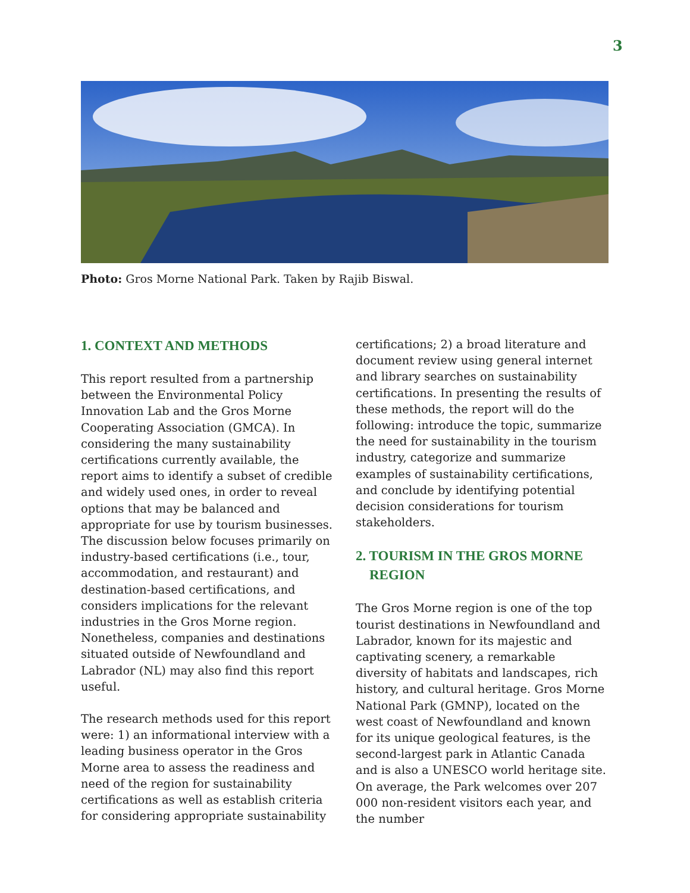3
Photo: Gros Morne National Park. Taken by Rajib Biswal.
1. CONTEXT AND METHODS
This report resulted from a partnership between the Environmental Policy Innovation Lab and the Gros Morne Cooperating Association (GMCA). In considering the many sustainability certifications currently available, the report aims to identify a subset of credible and widely used ones, in order to reveal options that may be balanced and appropriate for use by tourism businesses. The discussion below focuses primarily on industry-based certifications (i.e., tour, accommodation, and restaurant) and destination-based certifications, and considers implications for the relevant industries in the Gros Morne region. Nonetheless, companies and destinations situated outside of Newfoundland and Labrador (NL) may also find this report useful.
The research methods used for this report were: 1) an informational interview with a leading business operator in the Gros Morne area to assess the readiness and need of the region for sustainability certifications as well as establish criteria for considering appropriate sustainability
certifications; 2) a broad literature and document review using general internet and library searches on sustainability certifications. In presenting the results of these methods, the report will do the following: introduce the topic, summarize the need for sustainability in the tourism industry, categorize and summarize examples of sustainability certifications, and conclude by identifying potential decision considerations for tourism stakeholders.
2. TOURISM IN THE GROS MORNE
REGION
The Gros Morne region is one of the top tourist destinations in Newfoundland and Labrador, known for its majestic and captivating scenery, a remarkable diversity of habitats and landscapes, rich history, and cultural heritage. Gros Morne National Park (GMNP), located on the west coast of Newfoundland and known for its unique geological features, is the second-largest park in Atlantic Canada and is also a UNESCO world heritage site. On average, the Park welcomes over 207 000 non-resident visitors each year, and the number